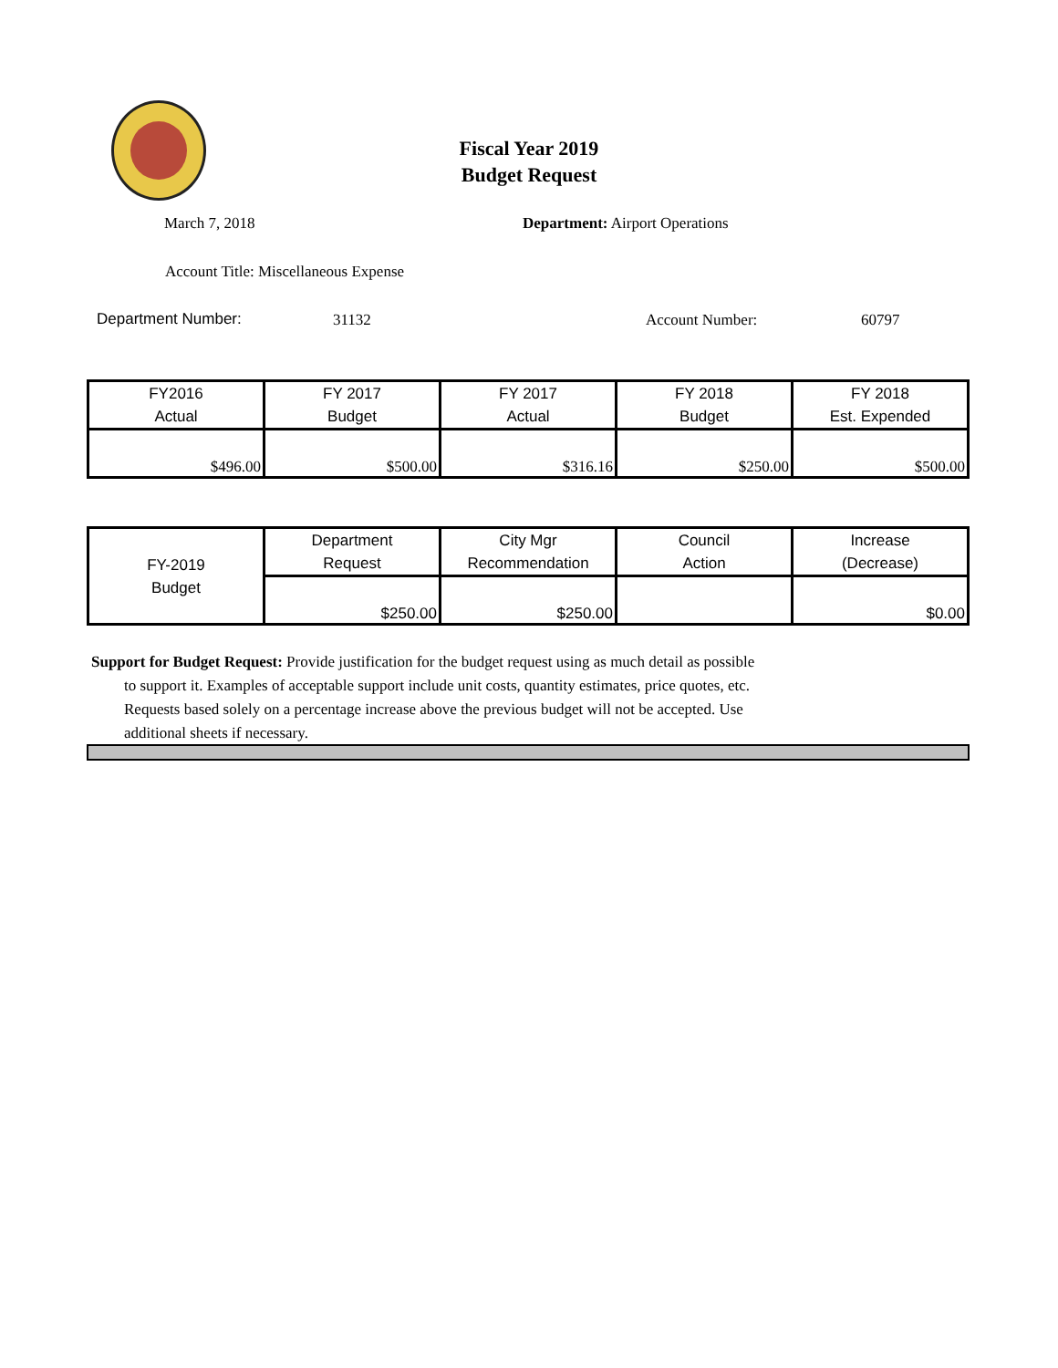Fiscal Year 2019
Budget Request
March 7, 2018 Department: Airport Operations
Account Title: Miscellaneous Expense
Department Number: 31132 Account Number: 60797
| FY2016 Actual | FY 2017 Budget | FY 2017 Actual | FY 2018 Budget | FY 2018 Est. Expended |
| $496.00 | $500.00 | $316.16 | $250.00 | $500.00 |
| FY-2019 Budget | Department Request | City Mgr Recommendation | Council Action | Increase (Decrease) |
| | $250.00 | $250.00 | | $0.00 |
Support for Budget Request: Provide justification for the budget request using as much detail as possible
to support it. Examples of acceptable support include unit costs, quantity estimates, price quotes, etc.
Requests based solely on a percentage increase above the previous budget will not be accepted. Use
additional sheets if necessary.